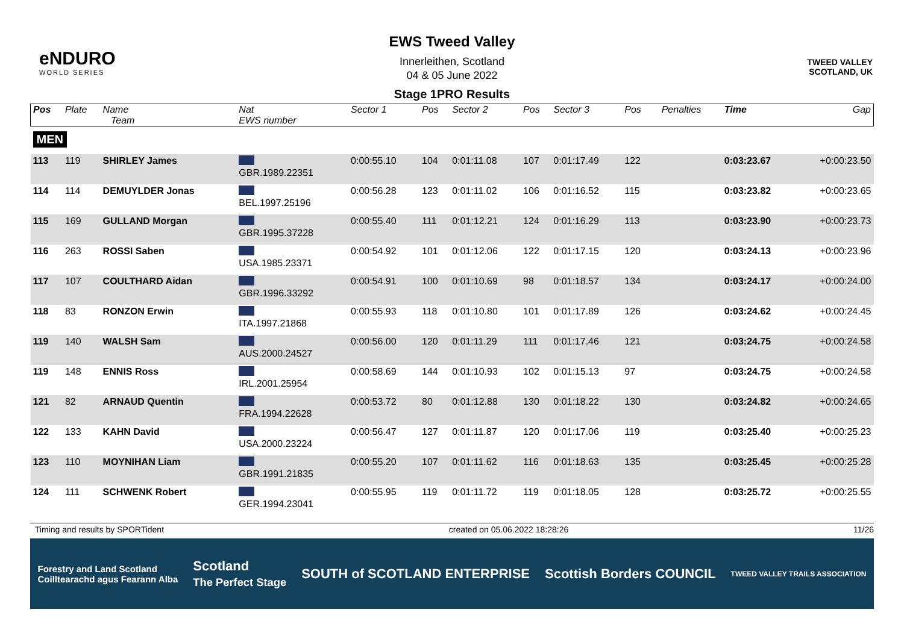eNDURO
WORLD SERIES
EWS Tweed Valley
Innerleithen, Scotland
04 & 05 June 2022
Stage 1PRO Results
TWEED VALLEY
SCOTLAND, UK
| Pos | Plate | Name Team | Nat EWS number | Sector 1 | Pos | Sector 2 | Pos | Sector 3 | Pos | | Penalties | Time | Gap |
| --- | --- | --- | --- | --- | --- | --- | --- | --- | --- | --- | --- | --- | --- |
| MEN | | | | | | | | | | | | | |
| 113 | 119 | SHIRLEY James | GBR.1989.22351 | 0:00:55.10 | 104 | 0:01:11.08 | 107 | 0:01:17.49 | 122 | | | 0:03:23.67 | +0:00:23.50 |
| 114 | 114 | DEMUYLDER Jonas | BEL.1997.25196 | 0:00:56.28 | 123 | 0:01:11.02 | 106 | 0:01:16.52 | 115 | | | 0:03:23.82 | +0:00:23.65 |
| 115 | 169 | GULLAND Morgan | GBR.1995.37228 | 0:00:55.40 | 111 | 0:01:12.21 | 124 | 0:01:16.29 | 113 | | | 0:03:23.90 | +0:00:23.73 |
| 116 | 263 | ROSSI Saben | USA.1985.23371 | 0:00:54.92 | 101 | 0:01:12.06 | 122 | 0:01:17.15 | 120 | | | 0:03:24.13 | +0:00:23.96 |
| 117 | 107 | COULTHARD Aidan | GBR.1996.33292 | 0:00:54.91 | 100 | 0:01:10.69 | 98 | 0:01:18.57 | 134 | | | 0:03:24.17 | +0:00:24.00 |
| 118 | 83 | RONZON Erwin | ITA.1997.21868 | 0:00:55.93 | 118 | 0:01:10.80 | 101 | 0:01:17.89 | 126 | | | 0:03:24.62 | +0:00:24.45 |
| 119 | 140 | WALSH Sam | AUS.2000.24527 | 0:00:56.00 | 120 | 0:01:11.29 | 111 | 0:01:17.46 | 121 | | | 0:03:24.75 | +0:00:24.58 |
| 119 | 148 | ENNIS Ross | IRL.2001.25954 | 0:00:58.69 | 144 | 0:01:10.93 | 102 | 0:01:15.13 | 97 | | | 0:03:24.75 | +0:00:24.58 |
| 121 | 82 | ARNAUD Quentin | FRA.1994.22628 | 0:00:53.72 | 80 | 0:01:12.88 | 130 | 0:01:18.22 | 130 | | | 0:03:24.82 | +0:00:24.65 |
| 122 | 133 | KAHN David | USA.2000.23224 | 0:00:56.47 | 127 | 0:01:11.87 | 120 | 0:01:17.06 | 119 | | | 0:03:25.40 | +0:00:25.23 |
| 123 | 110 | MOYNIHAN Liam | GBR.1991.21835 | 0:00:55.20 | 107 | 0:01:11.62 | 116 | 0:01:18.63 | 135 | | | 0:03:25.45 | +0:00:25.28 |
| 124 | 111 | SCHWENK Robert | GER.1994.23041 | 0:00:55.95 | 119 | 0:01:11.72 | 119 | 0:01:18.05 | 128 | | | 0:03:25.72 | +0:00:25.55 |
Timing and results by SPORTident created on 05.06.2022 18:28:26 11/26
Forestry and Land Scotland
Coilltearachd agus Fearann Alba Scotland
The Perfect Stage SOUTH of SCOTLAND ENTERPRISE Scottish Borders COUNCIL TWEED VALLEY TRAILS ASSOCIATION